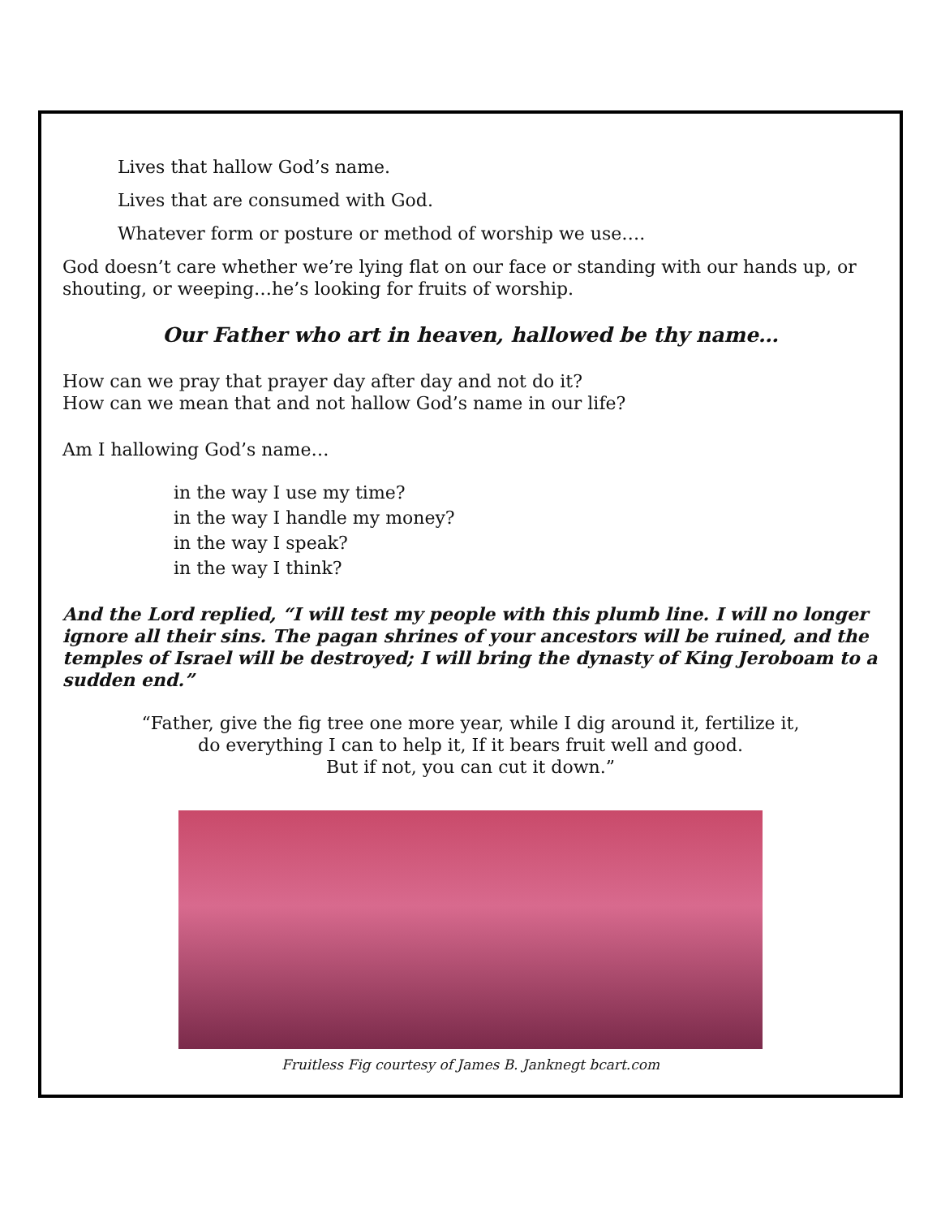Lives that hallow God’s name.
Lives that are consumed with God.
Whatever form or posture or method of worship we use….
God doesn’t care whether we’re lying flat on our face or standing with our hands up, or shouting, or weeping…he’s looking for fruits of worship.
Our Father who art in heaven, hallowed be thy name…
How can we pray that prayer day after day and not do it?
How can we mean that and not hallow God’s name in our life?
Am I hallowing God’s name…
in the way I use my time?
in the way I handle my money?
in the way I speak?
in the way I think?
And the Lord replied, “I will test my people with this plumb line. I will no longer ignore all their sins. The pagan shrines of your ancestors will be ruined, and the temples of Israel will be destroyed; I will bring the dynasty of King Jeroboam to a sudden end.”
“Father, give the fig tree one more year, while I dig around it, fertilize it,
do everything I can to help it, If it bears fruit well and good.
But if not, you can cut it down.”
Fruitless Fig courtesy of James B. Janknegt bcart.com